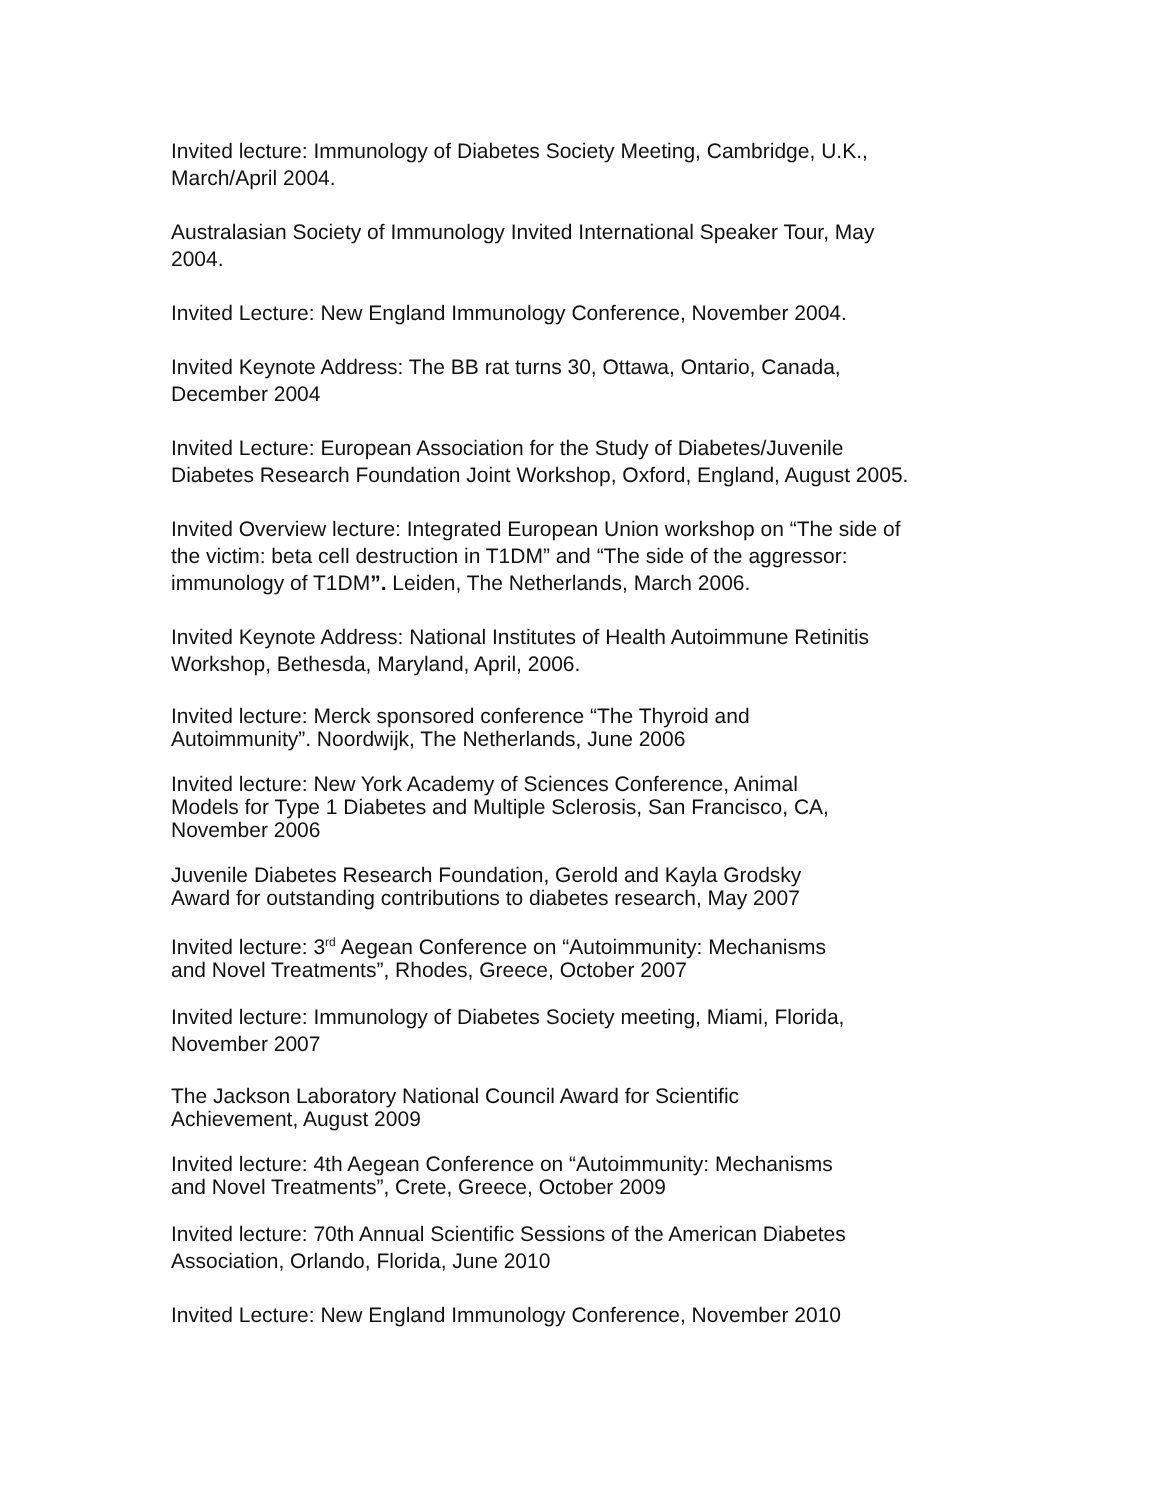Invited lecture: Immunology of Diabetes Society Meeting, Cambridge, U.K.,
March/April 2004.
Australasian Society of Immunology Invited International Speaker Tour, May
2004.
Invited Lecture: New England Immunology Conference, November 2004.
Invited Keynote Address: The BB rat turns 30, Ottawa, Ontario, Canada,
December 2004
Invited Lecture: European Association for the Study of Diabetes/Juvenile
Diabetes Research Foundation Joint Workshop, Oxford, England, August 2005.
Invited Overview lecture: Integrated European Union workshop on “The side of
the victim: beta cell destruction in T1DM” and “The side of the aggressor:
immunology of T1DM”. Leiden, The Netherlands, March 2006.
Invited Keynote Address: National Institutes of Health Autoimmune Retinitis
Workshop, Bethesda, Maryland, April, 2006.
Invited lecture: Merck sponsored conference “The Thyroid and
Autoimmunity”. Noordwijk, The Netherlands, June 2006
Invited lecture: New York Academy of Sciences Conference, Animal
Models for Type 1 Diabetes and Multiple Sclerosis, San Francisco, CA,
November 2006
Juvenile Diabetes Research Foundation, Gerold and Kayla Grodsky
Award for outstanding contributions to diabetes research, May 2007
Invited lecture: 3<sup>rd</sup> Aegean Conference on “Autoimmunity: Mechanisms
and Novel Treatments”, Rhodes, Greece, October 2007
Invited lecture: Immunology of Diabetes Society meeting, Miami, Florida,
November 2007
The Jackson Laboratory National Council Award for Scientific
Achievement, August 2009
Invited lecture: 4th Aegean Conference on “Autoimmunity: Mechanisms
and Novel Treatments”, Crete, Greece, October 2009
Invited lecture: 70th Annual Scientific Sessions of the American Diabetes
Association, Orlando, Florida, June 2010
Invited Lecture: New England Immunology Conference, November 2010